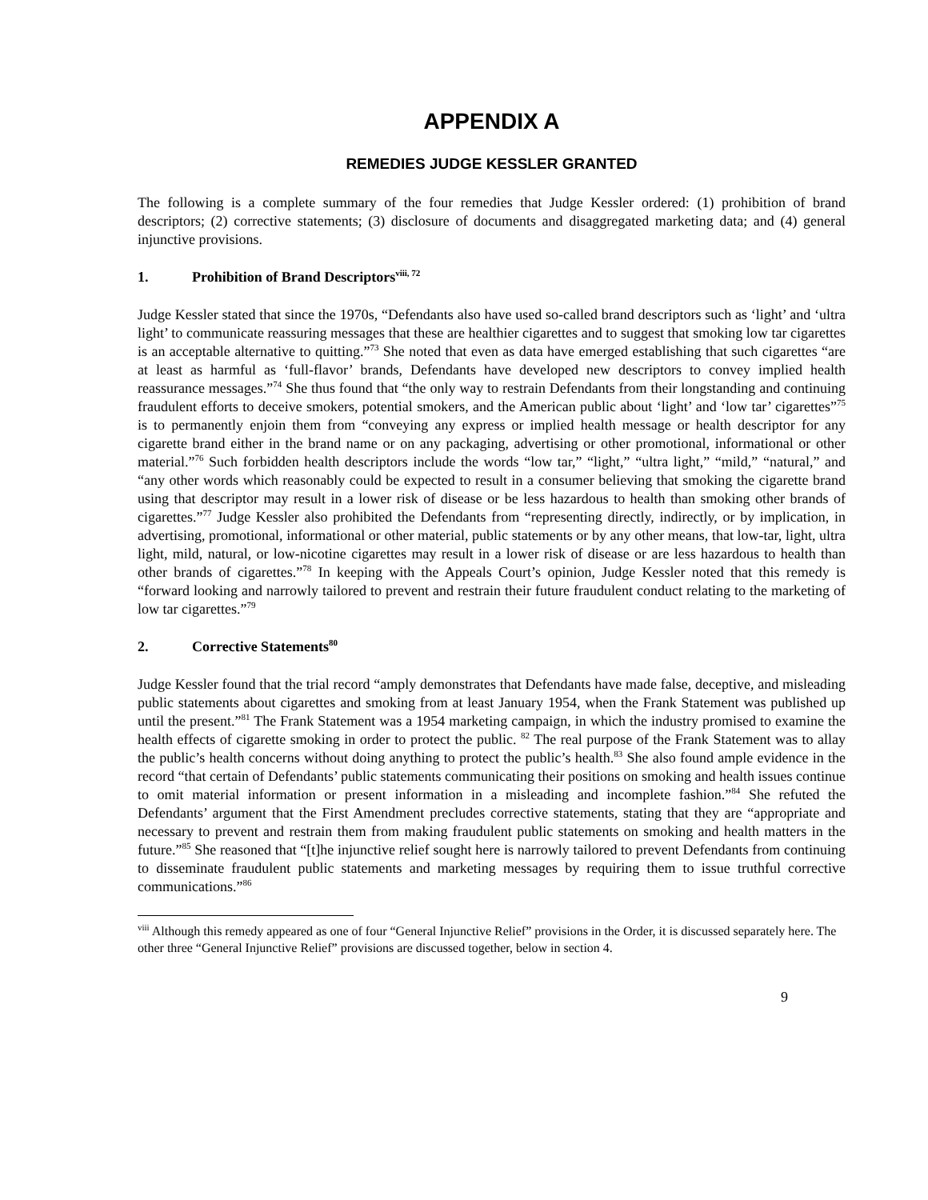APPENDIX A
REMEDIES JUDGE KESSLER GRANTED
The following is a complete summary of the four remedies that Judge Kessler ordered: (1) prohibition of brand descriptors; (2) corrective statements; (3) disclosure of documents and disaggregated marketing data; and (4) general injunctive provisions.
1. Prohibition of Brand Descriptors<sup>viii, 72</sup>
Judge Kessler stated that since the 1970s, “Defendants also have used so-called brand descriptors such as ‘light’ and ‘ultra light’ to communicate reassuring messages that these are healthier cigarettes and to suggest that smoking low tar cigarettes is an acceptable alternative to quitting.”<sup>73</sup> She noted that even as data have emerged establishing that such cigarettes “are at least as harmful as ‘full-flavor’ brands, Defendants have developed new descriptors to convey implied health reassurance messages.”<sup>74</sup> She thus found that “the only way to restrain Defendants from their longstanding and continuing fraudulent efforts to deceive smokers, potential smokers, and the American public about ‘light’ and ‘low tar’ cigarettes”<sup>75</sup> is to permanently enjoin them from “conveying any express or implied health message or health descriptor for any cigarette brand either in the brand name or on any packaging, advertising or other promotional, informational or other material.”<sup>76</sup> Such forbidden health descriptors include the words “low tar,” “light,” “ultra light,” “mild,” “natural,” and “any other words which reasonably could be expected to result in a consumer believing that smoking the cigarette brand using that descriptor may result in a lower risk of disease or be less hazardous to health than smoking other brands of cigarettes.”<sup>77</sup> Judge Kessler also prohibited the Defendants from “representing directly, indirectly, or by implication, in advertising, promotional, informational or other material, public statements or by any other means, that low-tar, light, ultra light, mild, natural, or low-nicotine cigarettes may result in a lower risk of disease or are less hazardous to health than other brands of cigarettes.”<sup>78</sup> In keeping with the Appeals Court’s opinion, Judge Kessler noted that this remedy is “forward looking and narrowly tailored to prevent and restrain their future fraudulent conduct relating to the marketing of low tar cigarettes.”<sup>79</sup>
2. Corrective Statements<sup>80</sup>
Judge Kessler found that the trial record “amply demonstrates that Defendants have made false, deceptive, and misleading public statements about cigarettes and smoking from at least January 1954, when the Frank Statement was published up until the present.”<sup>81</sup> The Frank Statement was a 1954 marketing campaign, in which the industry promised to examine the health effects of cigarette smoking in order to protect the public. <sup>82</sup> The real purpose of the Frank Statement was to allay the public’s health concerns without doing anything to protect the public’s health.<sup>83</sup> She also found ample evidence in the record “that certain of Defendants’ public statements communicating their positions on smoking and health issues continue to omit material information or present information in a misleading and incomplete fashion.”<sup>84</sup> She refuted the Defendants’ argument that the First Amendment precludes corrective statements, stating that they are “appropriate and necessary to prevent and restrain them from making fraudulent public statements on smoking and health matters in the future.”<sup>85</sup> She reasoned that “[t]he injunctive relief sought here is narrowly tailored to prevent Defendants from continuing to disseminate fraudulent public statements and marketing messages by requiring them to issue truthful corrective communications.”<sup>86</sup>
<sup>viii</sup> Although this remedy appeared as one of four “General Injunctive Relief” provisions in the Order, it is discussed separately here. The other three “General Injunctive Relief” provisions are discussed together, below in section 4.
9